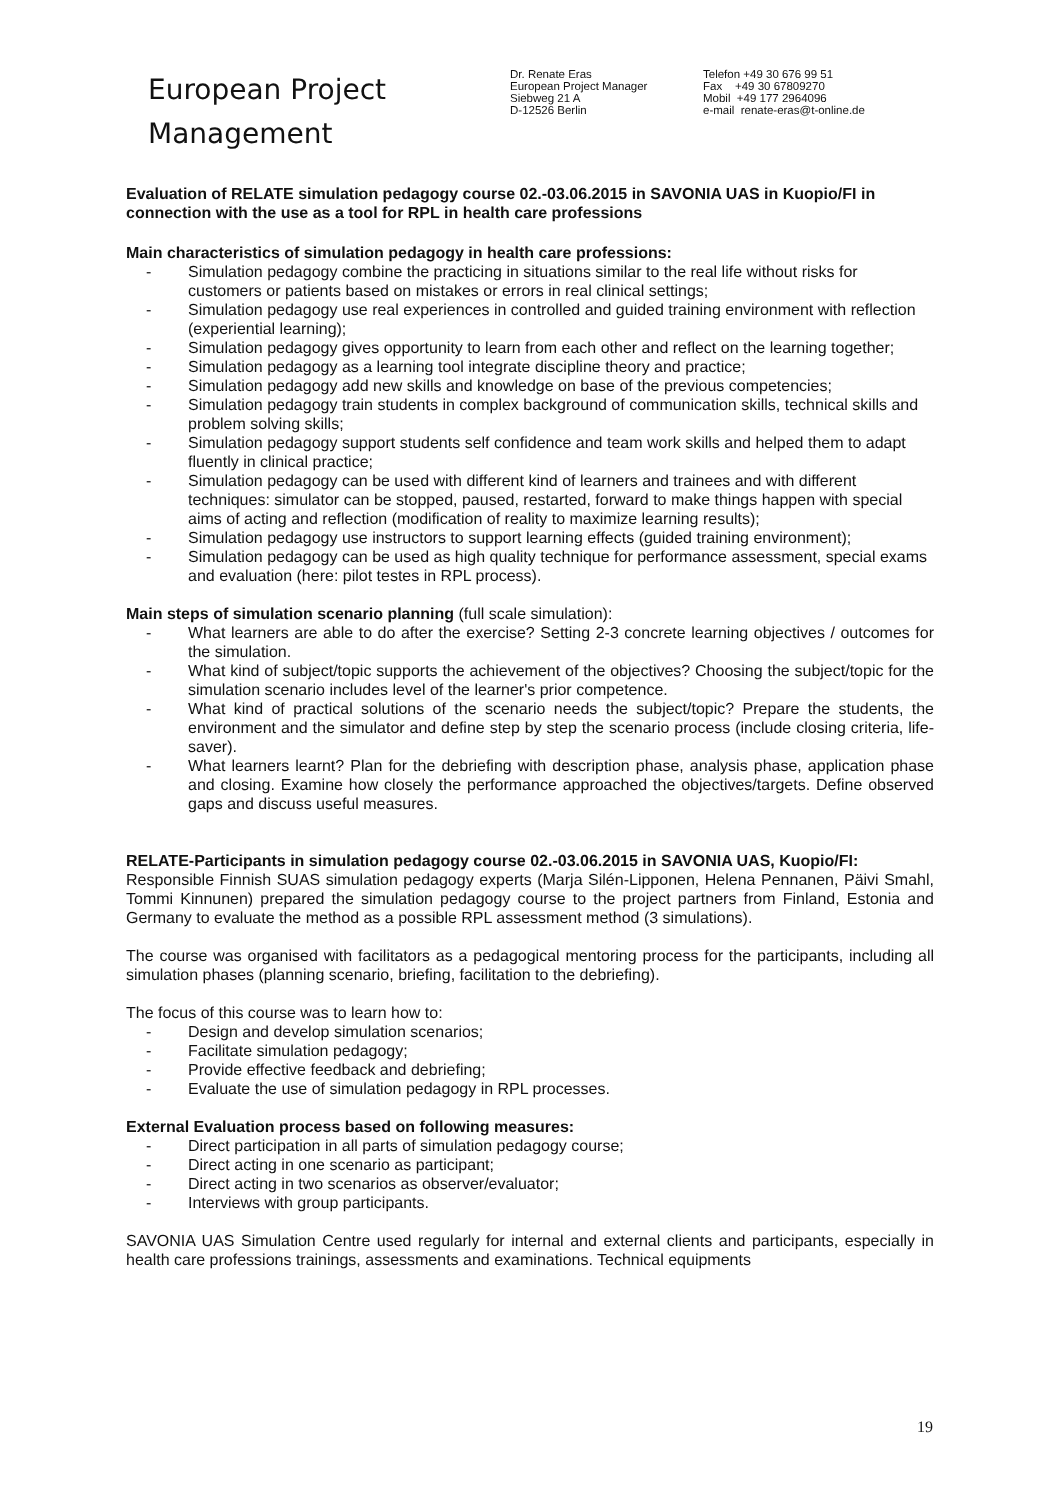European Project
Management
Dr. Renate Eras
European Project Manager
Siebweg 21 A
D-12526 Berlin
Telefon +49 30 676 99 51
Fax +49 30 67809270
Mobil +49 177 2964096
e-mail renate-eras@t-online.de
Evaluation of RELATE simulation pedagogy course 02.-03.06.2015 in SAVONIA UAS in Kuopio/FI in connection with the use as a tool for RPL in health care professions
Main characteristics of simulation pedagogy in health care professions:
- Simulation pedagogy combine the practicing in situations similar to the real life without risks for customers or patients based on mistakes or errors in real clinical settings;
- Simulation pedagogy use real experiences in controlled and guided training environment with reflection (experiential learning);
- Simulation pedagogy gives opportunity to learn from each other and reflect on the learning together;
- Simulation pedagogy as a learning tool integrate discipline theory and practice;
- Simulation pedagogy add new skills and knowledge on base of the previous competencies;
- Simulation pedagogy train students in complex background of communication skills, technical skills and problem solving skills;
- Simulation pedagogy support students self confidence and team work skills and helped them to adapt fluently in clinical practice;
- Simulation pedagogy can be used with different kind of learners and trainees and with different techniques: simulator can be stopped, paused, restarted, forward to make things happen with special aims of acting and reflection (modification of reality to maximize learning results);
- Simulation pedagogy use instructors to support learning effects (guided training environment);
- Simulation pedagogy can be used as high quality technique for performance assessment, special exams and evaluation (here: pilot testes in RPL process).
Main steps of simulation scenario planning (full scale simulation):
- What learners are able to do after the exercise? Setting 2-3 concrete learning objectives / outcomes for the simulation.
- What kind of subject/topic supports the achievement of the objectives? Choosing the subject/topic for the simulation scenario includes level of the learner's prior competence.
- What kind of practical solutions of the scenario needs the subject/topic? Prepare the students, the environment and the simulator and define step by step the scenario process (include closing criteria, life-saver).
- What learners learnt? Plan for the debriefing with description phase, analysis phase, application phase and closing. Examine how closely the performance approached the objectives/targets. Define observed gaps and discuss useful measures.
RELATE-Participants in simulation pedagogy course 02.-03.06.2015 in SAVONIA UAS, Kuopio/FI:
Responsible Finnish SUAS simulation pedagogy experts (Marja Silén-Lipponen, Helena Pennanen, Päivi Smahl, Tommi Kinnunen) prepared the simulation pedagogy course to the project partners from Finland, Estonia and Germany to evaluate the method as a possible RPL assessment method (3 simulations).
The course was organised with facilitators as a pedagogical mentoring process for the participants, including all simulation phases (planning scenario, briefing, facilitation to the debriefing).
The focus of this course was to learn how to:
- Design and develop simulation scenarios;
- Facilitate simulation pedagogy;
- Provide effective feedback and debriefing;
- Evaluate the use of simulation pedagogy in RPL processes.
External Evaluation process based on following measures:
- Direct participation in all parts of simulation pedagogy course;
- Direct acting in one scenario as participant;
- Direct acting in two scenarios as observer/evaluator;
- Interviews with group participants.
SAVONIA UAS Simulation Centre used regularly for internal and external clients and participants, especially in health care professions trainings, assessments and examinations. Technical equipments
19